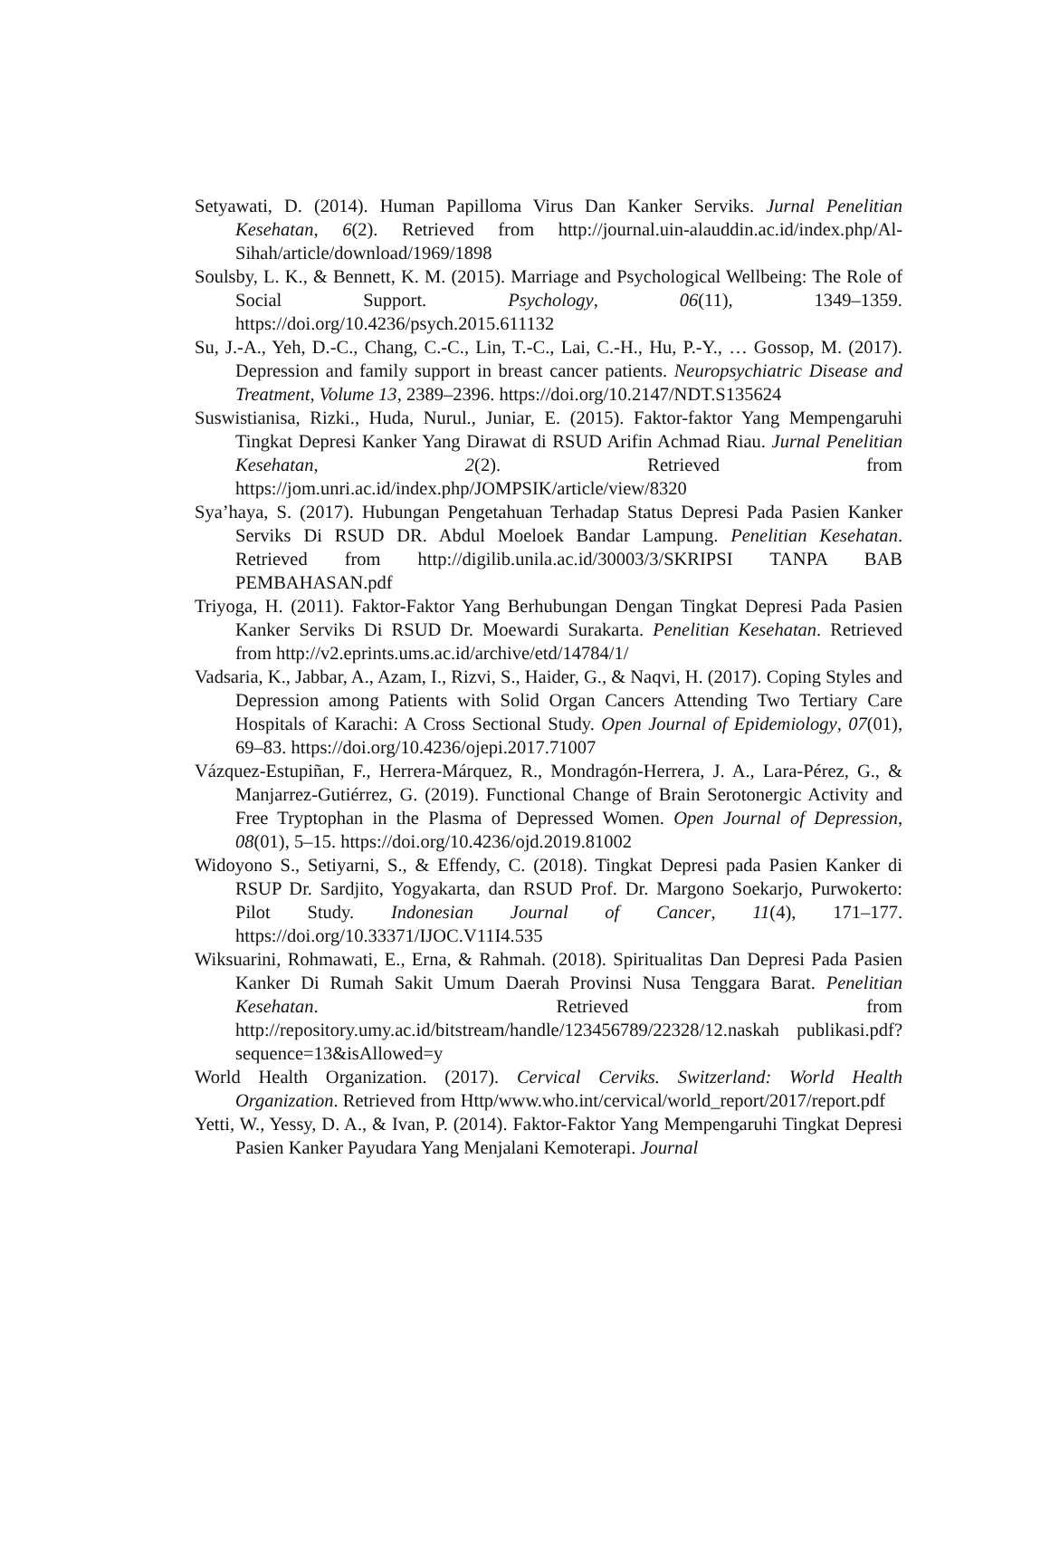Setyawati, D. (2014). Human Papilloma Virus Dan Kanker Serviks. Jurnal Penelitian Kesehatan, 6(2). Retrieved from http://journal.uin-alauddin.ac.id/index.php/Al-Sihah/article/download/1969/1898
Soulsby, L. K., & Bennett, K. M. (2015). Marriage and Psychological Wellbeing: The Role of Social Support. Psychology, 06(11), 1349–1359. https://doi.org/10.4236/psych.2015.611132
Su, J.-A., Yeh, D.-C., Chang, C.-C., Lin, T.-C., Lai, C.-H., Hu, P.-Y., … Gossop, M. (2017). Depression and family support in breast cancer patients. Neuropsychiatric Disease and Treatment, Volume 13, 2389–2396. https://doi.org/10.2147/NDT.S135624
Suswistianisa, Rizki., Huda, Nurul., Juniar, E. (2015). Faktor-faktor Yang Mempengaruhi Tingkat Depresi Kanker Yang Dirawat di RSUD Arifin Achmad Riau. Jurnal Penelitian Kesehatan, 2(2). Retrieved from https://jom.unri.ac.id/index.php/JOMPSIK/article/view/8320
Sya’haya, S. (2017). Hubungan Pengetahuan Terhadap Status Depresi Pada Pasien Kanker Serviks Di RSUD DR. Abdul Moeloek Bandar Lampung. Penelitian Kesehatan. Retrieved from http://digilib.unila.ac.id/30003/3/SKRIPSI TANPA BAB PEMBAHASAN.pdf
Triyoga, H. (2011). Faktor-Faktor Yang Berhubungan Dengan Tingkat Depresi Pada Pasien Kanker Serviks Di RSUD Dr. Moewardi Surakarta. Penelitian Kesehatan. Retrieved from http://v2.eprints.ums.ac.id/archive/etd/14784/1/
Vadsaria, K., Jabbar, A., Azam, I., Rizvi, S., Haider, G., & Naqvi, H. (2017). Coping Styles and Depression among Patients with Solid Organ Cancers Attending Two Tertiary Care Hospitals of Karachi: A Cross Sectional Study. Open Journal of Epidemiology, 07(01), 69–83. https://doi.org/10.4236/ojepi.2017.71007
Vázquez-Estupiñan, F., Herrera-Márquez, R., Mondragón-Herrera, J. A., Lara-Pérez, G., & Manjarrez-Gutiérrez, G. (2019). Functional Change of Brain Serotonergic Activity and Free Tryptophan in the Plasma of Depressed Women. Open Journal of Depression, 08(01), 5–15. https://doi.org/10.4236/ojd.2019.81002
Widoyono S., Setiyarni, S., & Effendy, C. (2018). Tingkat Depresi pada Pasien Kanker di RSUP Dr. Sardjito, Yogyakarta, dan RSUD Prof. Dr. Margono Soekarjo, Purwokerto: Pilot Study. Indonesian Journal of Cancer, 11(4), 171–177. https://doi.org/10.33371/IJOC.V11I4.535
Wiksuarini, Rohmawati, E., Erna, & Rahmah. (2018). Spiritualitas Dan Depresi Pada Pasien Kanker Di Rumah Sakit Umum Daerah Provinsi Nusa Tenggara Barat. Penelitian Kesehatan. Retrieved from http://repository.umy.ac.id/bitstream/handle/123456789/22328/12.naskah publikasi.pdf?sequence=13&isAllowed=y
World Health Organization. (2017). Cervical Cerviks. Switzerland: World Health Organization. Retrieved from Http/www.who.int/cervical/world_report/2017/report.pdf
Yetti, W., Yessy, D. A., & Ivan, P. (2014). Faktor-Faktor Yang Mempengaruhi Tingkat Depresi Pasien Kanker Payudara Yang Menjalani Kemoterapi. Journal